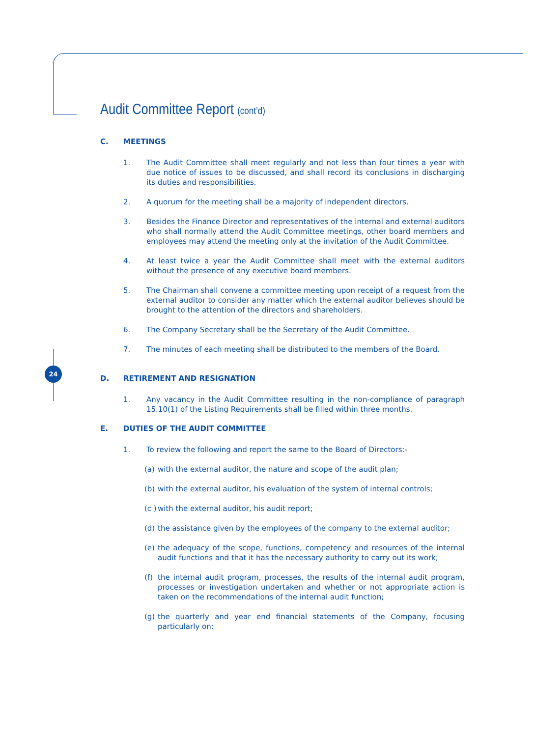24
Audit Committee Report (cont’d)
C. MEETINGS
1. The Audit Committee shall meet regularly and not less than four times a year with due notice of issues to be discussed, and shall record its conclusions in discharging its duties and responsibilities.
2. A quorum for the meeting shall be a majority of independent directors.
3. Besides the Finance Director and representatives of the internal and external auditors who shall normally attend the Audit Committee meetings, other board members and employees may attend the meeting only at the invitation of the Audit Committee.
4. At least twice a year the Audit Committee shall meet with the external auditors without the presence of any executive board members.
5. The Chairman shall convene a committee meeting upon receipt of a request from the external auditor to consider any matter which the external auditor believes should be brought to the attention of the directors and shareholders.
6. The Company Secretary shall be the Secretary of the Audit Committee.
7. The minutes of each meeting shall be distributed to the members of the Board.
D. RETIREMENT AND RESIGNATION
1. Any vacancy in the Audit Committee resulting in the non-compliance of paragraph 15.10(1) of the Listing Requirements shall be filled within three months.
E. DUTIES OF THE AUDIT COMMITTEE
1. To review the following and report the same to the Board of Directors:-
(a) with the external auditor, the nature and scope of the audit plan;
(b) with the external auditor, his evaluation of the system of internal controls;
(c ) with the external auditor, his audit report;
(d) the assistance given by the employees of the company to the external auditor;
(e) the adequacy of the scope, functions, competency and resources of the internal audit functions and that it has the necessary authority to carry out its work;
(f) the internal audit program, processes, the results of the internal audit program, processes or investigation undertaken and whether or not appropriate action is taken on the recommendations of the internal audit function;
(g) the quarterly and year end financial statements of the Company, focusing particularly on: